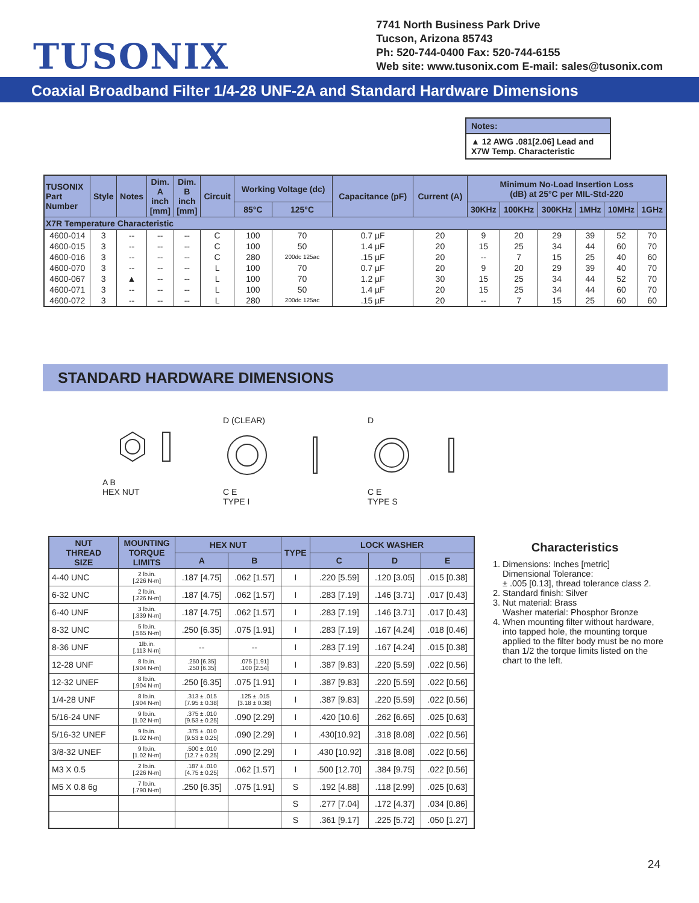TUSONIX
7741 North Business Park Drive
Tucson, Arizona 85743
Ph: 520-744-0400 Fax: 520-744-6155
Web site: www.tusonix.com E-mail: sales@tusonix.com
Coaxial Broadband Filter 1/4-28 UNF-2A and Standard Hardware Dimensions
Notes:
▲ 12 AWG .081[2.06] Lead and X7W Temp. Characteristic
| TUSONIX Part Number | Style | Notes | Dim. A inch [mm] | Dim. B inch [mm] | Circuit | Working Voltage (dc) | | Capacitance (pF) | Current (A) | Minimum No-Load Insertion Loss (dB) at 25°C per MIL-Std-220 | | | | | |
| --- | --- | --- | --- | --- | --- | --- | --- | --- | --- | --- | --- | --- | --- | --- | --- |
| | | | | | | 85°C | 125°C | | | 30KHz | 100KHz | 300KHz | 1MHz | 10MHz | 1GHz |
| X7R Temperature Characteristic | | | | | | | | | | | | | | | |
| 4600-014 | 3 | -- | -- | -- | C | 100 | 70 | 0.7 µF | 20 | 9 | 20 | 29 | 39 | 52 | 70 |
| 4600-015 | 3 | -- | -- | -- | C | 100 | 50 | 1.4 µF | 20 | 15 | 25 | 34 | 44 | 60 | 70 |
| 4600-016 | 3 | -- | -- | -- | C | 280 | 200dc 125ac | .15 µF | 20 | -- | 7 | 15 | 25 | 40 | 60 |
| 4600-070 | 3 | -- | -- | -- | L | 100 | 70 | 0.7 µF | 20 | 9 | 20 | 29 | 39 | 40 | 70 |
| 4600-067 | 3 | ▲ | -- | -- | L | 100 | 70 | 1.2 µF | 30 | 15 | 25 | 34 | 44 | 52 | 70 |
| 4600-071 | 3 | -- | -- | -- | L | 100 | 50 | 1.4 µF | 20 | 15 | 25 | 34 | 44 | 60 | 70 |
| 4600-072 | 3 | -- | -- | -- | L | 280 | 200dc 125ac | .15 µF | 20 | -- | 7 | 15 | 25 | 60 | 60 |
STANDARD HARDWARE DIMENSIONS
A B
HEX NUT
D (CLEAR)
C E
TYPE I
D
C E
TYPE S
| NUT THREAD SIZE | MOUNTING TORQUE LIMITS | HEX NUT | | TYPE | LOCK WASHER | | |
| --- | --- | --- | --- | --- | --- | --- | --- |
| | | A | B | | C | D | E |
| 4-40 UNC | 2 lb.in. [.226 N-m] | .187 [4.75] | .062 [1.57] | I | .220 [5.59] | .120 [3.05] | .015 [0.38] |
| 6-32 UNC | 2 lb.in. [.226 N-m] | .187 [4.75] | .062 [1.57] | I | .283 [7.19] | .146 [3.71] | .017 [0.43] |
| 6-40 UNF | 3 lb.in. [.339 N-m] | .187 [4.75] | .062 [1.57] | I | .283 [7.19] | .146 [3.71] | .017 [0.43] |
| 8-32 UNC | 5 lb.in. [.565 N-m] | .250 [6.35] | .075 [1.91] | I | .283 [7.19] | .167 [4.24] | .018 [0.46] |
| 8-36 UNF | 1lb.in. [.113 N-m] | -- | -- | I | .283 [7.19] | .167 [4.24] | .015 [0.38] |
| 12-28 UNF | 8 lb.in. [.904 N-m] | .250 [6.35] .250 [6.35] | .075 [1.91] .100 [2.54] | I | .387 [9.83] | .220 [5.59] | .022 [0.56] |
| 12-32 UNEF | 8 lb.in. [.904 N-m] | .250 [6.35] | .075 [1.91] | I | .387 [9.83] | .220 [5.59] | .022 [0.56] |
| 1/4-28 UNF | 8 lb.in. [.904 N-m] | .313 ± .015 [7.95 ± 0.38] | .125 ± .015 [3.18 ± 0.38] | I | .387 [9.83] | .220 [5.59] | .022 [0.56] |
| 5/16-24 UNF | 9 lb.in. [1.02 N-m] | .375 ± .010 [9.53 ± 0.25] | .090 [2.29] | I | .420 [10.6] | .262 [6.65] | .025 [0.63] |
| 5/16-32 UNEF | 9 lb.in. [1.02 N-m] | .375 ± .010 [9.53 ± 0.25] | .090 [2.29] | I | .430[10.92] | .318 [8.08] | .022 [0.56] |
| 3/8-32 UNEF | 9 lb.in. [1.02 N-m] | .500 ± .010 [12.7 ± 0.25] | .090 [2.29] | I | .430 [10.92] | .318 [8.08] | .022 [0.56] |
| M3 X 0.5 | 2 lb.in. [.226 N-m] | .187 ± .010 [4.75 ± 0.25] | .062 [1.57] | I | .500 [12.70] | .384 [9.75] | .022 [0.56] |
| M5 X 0.8 6g | 7 lb.in. [.790 N-m] | .250 [6.35] | .075 [1.91] | S | .192 [4.88] | .118 [2.99] | .025 [0.63] |
| | | | | S | .277 [7.04] | .172 [4.37] | .034 [0.86] |
| | | | | S | .361 [9.17] | .225 [5.72] | .050 [1.27] |
Characteristics
1. Dimensions: Inches [metric]
Dimensional Tolerance:
± .005 [0.13], thread tolerance class 2.
2. Standard finish: Silver
3. Nut material: Brass
Washer material: Phosphor Bronze
4. When mounting filter without hardware, into tapped hole, the mounting torque applied to the filter body must be no more than 1/2 the torque limits listed on the chart to the left.
24